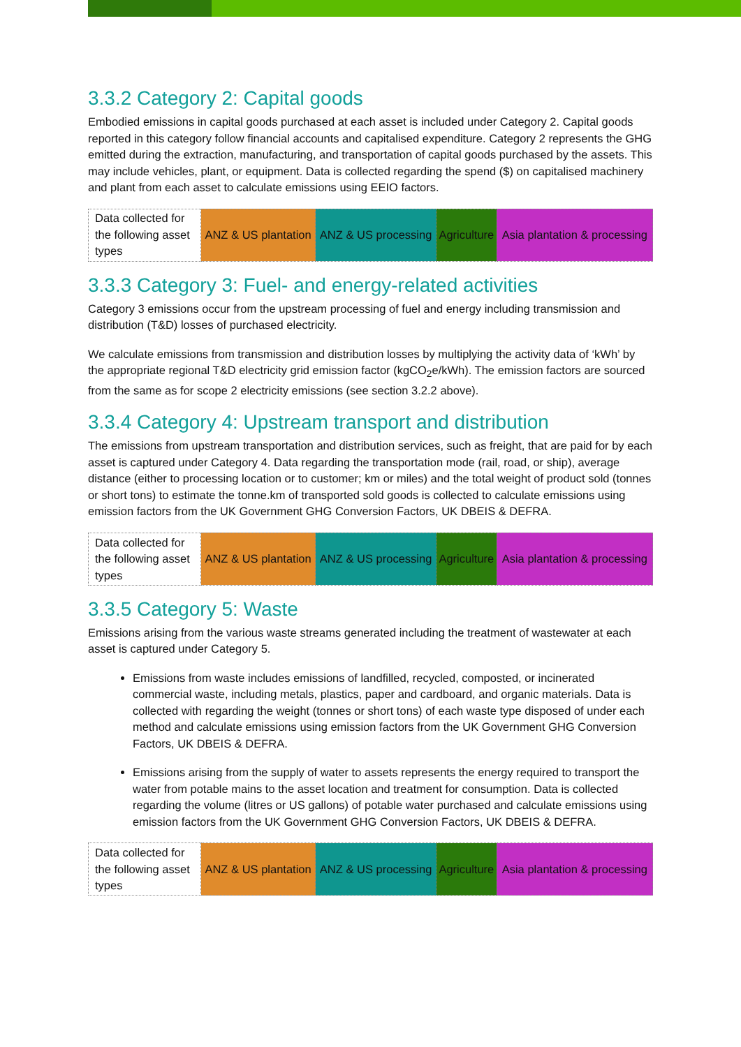3.3.2 Category 2: Capital goods
Embodied emissions in capital goods purchased at each asset is included under Category 2. Capital goods reported in this category follow financial accounts and capitalised expenditure. Category 2 represents the GHG emitted during the extraction, manufacturing, and transportation of capital goods purchased by the assets. This may include vehicles, plant, or equipment. Data is collected regarding the spend ($) on capitalised machinery and plant from each asset to calculate emissions using EEIO factors.
| Data collected for the following asset types | ANZ & US plantation | ANZ & US processing | Agriculture | Asia plantation & processing |
3.3.3 Category 3: Fuel- and energy-related activities
Category 3 emissions occur from the upstream processing of fuel and energy including transmission and distribution (T&D) losses of purchased electricity.
We calculate emissions from transmission and distribution losses by multiplying the activity data of ‘kWh’ by the appropriate regional T&D electricity grid emission factor (kgCO<sub>2</sub>e/kWh). The emission factors are sourced from the same as for scope 2 electricity emissions (see section 3.2.2 above).
3.3.4 Category 4: Upstream transport and distribution
The emissions from upstream transportation and distribution services, such as freight, that are paid for by each asset is captured under Category 4. Data regarding the transportation mode (rail, road, or ship), average distance (either to processing location or to customer; km or miles) and the total weight of product sold (tonnes or short tons) to estimate the tonne.km of transported sold goods is collected to calculate emissions using emission factors from the UK Government GHG Conversion Factors, UK DBEIS & DEFRA.
| Data collected for the following asset types | ANZ & US plantation | ANZ & US processing | Agriculture | Asia plantation & processing |
3.3.5 Category 5: Waste
Emissions arising from the various waste streams generated including the treatment of wastewater at each asset is captured under Category 5.
Emissions from waste includes emissions of landfilled, recycled, composted, or incinerated commercial waste, including metals, plastics, paper and cardboard, and organic materials. Data is collected with regarding the weight (tonnes or short tons) of each waste type disposed of under each method and calculate emissions using emission factors from the UK Government GHG Conversion Factors, UK DBEIS & DEFRA.
Emissions arising from the supply of water to assets represents the energy required to transport the water from potable mains to the asset location and treatment for consumption. Data is collected regarding the volume (litres or US gallons) of potable water purchased and calculate emissions using emission factors from the UK Government GHG Conversion Factors, UK DBEIS & DEFRA.
| Data collected for the following asset types | ANZ & US plantation | ANZ & US processing | Agriculture | Asia plantation & processing |